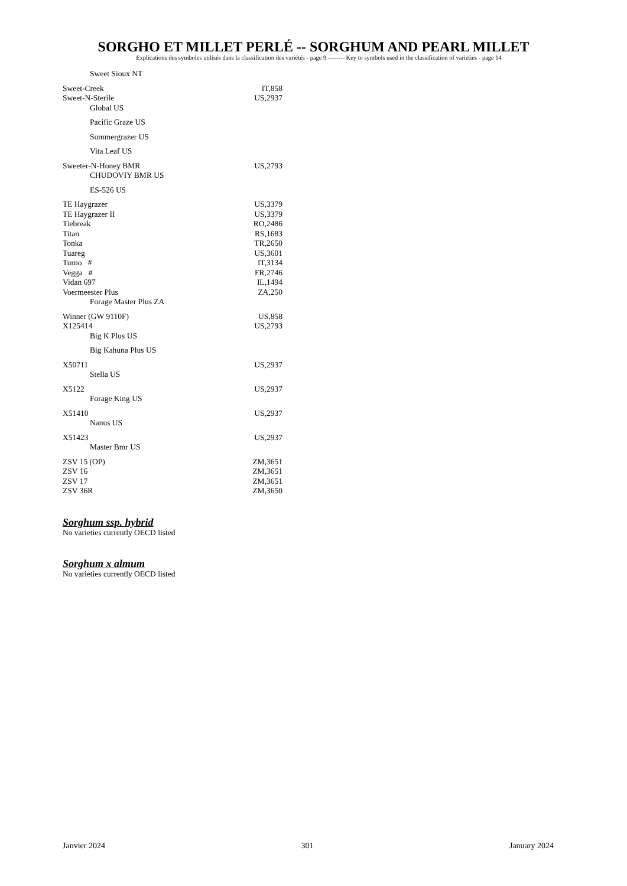SORGHO ET MILLET PERLÉ -- SORGHUM AND PEARL MILLET
Explications des symboles utilisés dans la classification des variétés - page 9 -------- Key to symbols used in the classification of varieties - page 14
| Sweet Sioux NT | |
| Sweet-Creek | IT,858 |
| Sweet-N-Sterile | US,2937 |
| Global US | |
| Pacific Graze US | |
| Summergrazer US | |
| Vita Leaf US | |
| Sweeter-N-Honey BMR | US,2793 |
| CHUDOVIY BMR US | |
| ES-526 US | |
| TE Haygrazer | US,3379 |
| TE Haygrazer II | US,3379 |
| Tiebreak | RO,2486 |
| Titan | RS,1683 |
| Tonka | TR,2650 |
| Tuareg | US,3601 |
| Turno # | IT,3134 |
| Vegga # | FR,2746 |
| Vidan 697 | IL,1494 |
| Voermeester Plus | ZA,250 |
| Forage Master Plus ZA | |
| Winner (GW 9110F) | US,858 |
| X125414 | US,2793 |
| Big K Plus US | |
| Big Kahuna Plus US | |
| X50711 | US,2937 |
| Stella US | |
| X5122 | US,2937 |
| Forage King US | |
| X51410 | US,2937 |
| Nanus US | |
| X51423 | US,2937 |
| Master Bmr US | |
| ZSV 15 (OP) | ZM,3651 |
| ZSV 16 | ZM,3651 |
| ZSV 17 | ZM,3651 |
| ZSV 36R | ZM,3650 |
Sorghum ssp. hybrid
No varieties currently OECD listed
Sorghum x almum
No varieties currently OECD listed
Janvier 2024 301 January 2024